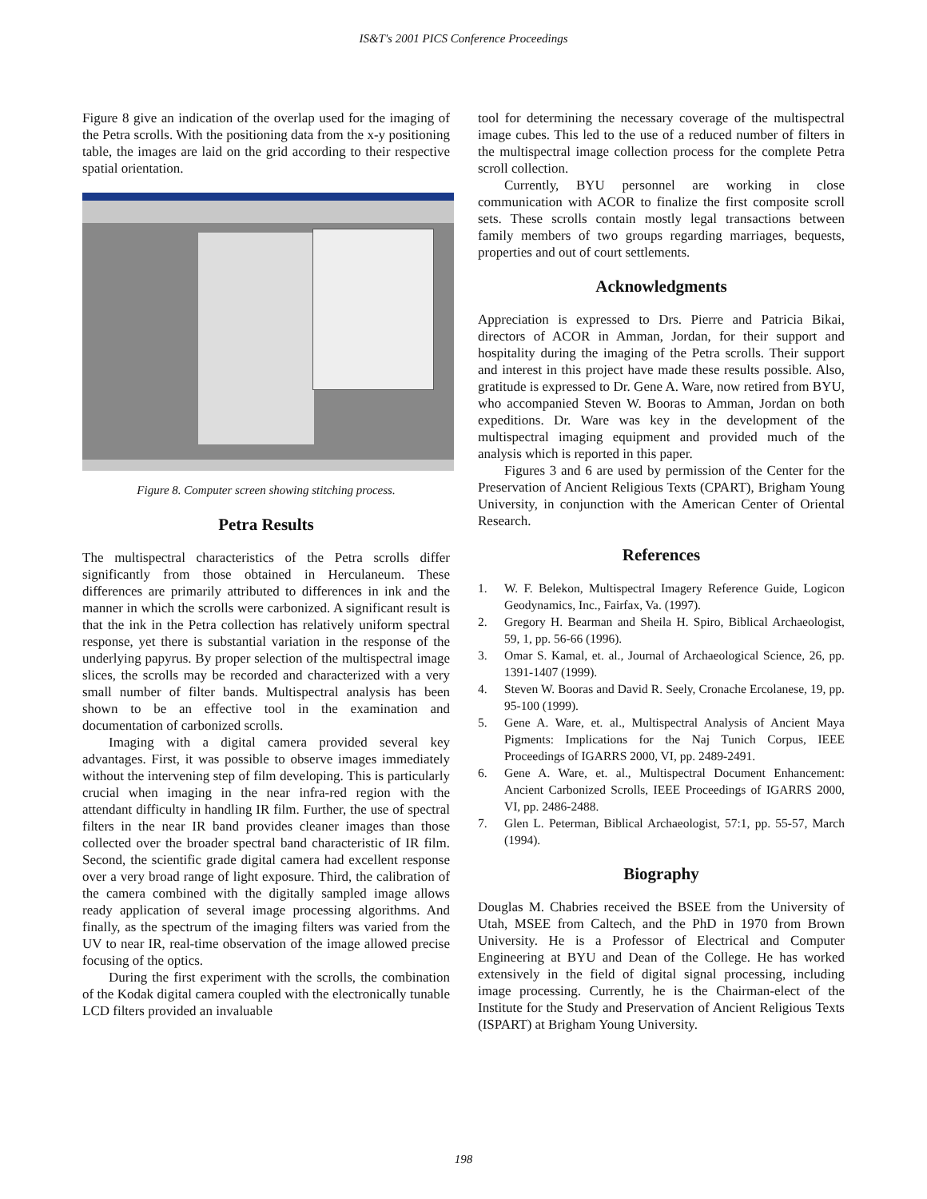IS&T's 2001 PICS Conference Proceedings
Figure 8 give an indication of the overlap used for the imaging of the Petra scrolls. With the positioning data from the x-y positioning table, the images are laid on the grid according to their respective spatial orientation.
Figure 8. Computer screen showing stitching process.
Petra Results
The multispectral characteristics of the Petra scrolls differ significantly from those obtained in Herculaneum. These differences are primarily attributed to differences in ink and the manner in which the scrolls were carbonized. A significant result is that the ink in the Petra collection has relatively uniform spectral response, yet there is substantial variation in the response of the underlying papyrus. By proper selection of the multispectral image slices, the scrolls may be recorded and characterized with a very small number of filter bands. Multispectral analysis has been shown to be an effective tool in the examination and documentation of carbonized scrolls.
Imaging with a digital camera provided several key advantages. First, it was possible to observe images immediately without the intervening step of film developing. This is particularly crucial when imaging in the near infra-red region with the attendant difficulty in handling IR film. Further, the use of spectral filters in the near IR band provides cleaner images than those collected over the broader spectral band characteristic of IR film. Second, the scientific grade digital camera had excellent response over a very broad range of light exposure. Third, the calibration of the camera combined with the digitally sampled image allows ready application of several image processing algorithms. And finally, as the spectrum of the imaging filters was varied from the UV to near IR, real-time observation of the image allowed precise focusing of the optics.
During the first experiment with the scrolls, the combination of the Kodak digital camera coupled with the electronically tunable LCD filters provided an invaluable
tool for determining the necessary coverage of the multispectral image cubes. This led to the use of a reduced number of filters in the multispectral image collection process for the complete Petra scroll collection.
Currently, BYU personnel are working in close communication with ACOR to finalize the first composite scroll sets. These scrolls contain mostly legal transactions between family members of two groups regarding marriages, bequests, properties and out of court settlements.
Acknowledgments
Appreciation is expressed to Drs. Pierre and Patricia Bikai, directors of ACOR in Amman, Jordan, for their support and hospitality during the imaging of the Petra scrolls. Their support and interest in this project have made these results possible. Also, gratitude is expressed to Dr. Gene A. Ware, now retired from BYU, who accompanied Steven W. Booras to Amman, Jordan on both expeditions. Dr. Ware was key in the development of the multispectral imaging equipment and provided much of the analysis which is reported in this paper.
Figures 3 and 6 are used by permission of the Center for the Preservation of Ancient Religious Texts (CPART), Brigham Young University, in conjunction with the American Center of Oriental Research.
References
1. W. F. Belekon, Multispectral Imagery Reference Guide, Logicon Geodynamics, Inc., Fairfax, Va. (1997).
2. Gregory H. Bearman and Sheila H. Spiro, Biblical Archaeologist, 59, 1, pp. 56-66 (1996).
3. Omar S. Kamal, et. al., Journal of Archaeological Science, 26, pp. 1391-1407 (1999).
4. Steven W. Booras and David R. Seely, Cronache Ercolanese, 19, pp. 95-100 (1999).
5. Gene A. Ware, et. al., Multispectral Analysis of Ancient Maya Pigments: Implications for the Naj Tunich Corpus, IEEE Proceedings of IGARRS 2000, VI, pp. 2489-2491.
6. Gene A. Ware, et. al., Multispectral Document Enhancement: Ancient Carbonized Scrolls, IEEE Proceedings of IGARRS 2000, VI, pp. 2486-2488.
7. Glen L. Peterman, Biblical Archaeologist, 57:1, pp. 55-57, March (1994).
Biography
Douglas M. Chabries received the BSEE from the University of Utah, MSEE from Caltech, and the PhD in 1970 from Brown University. He is a Professor of Electrical and Computer Engineering at BYU and Dean of the College. He has worked extensively in the field of digital signal processing, including image processing. Currently, he is the Chairman-elect of the Institute for the Study and Preservation of Ancient Religious Texts (ISPART) at Brigham Young University.
198